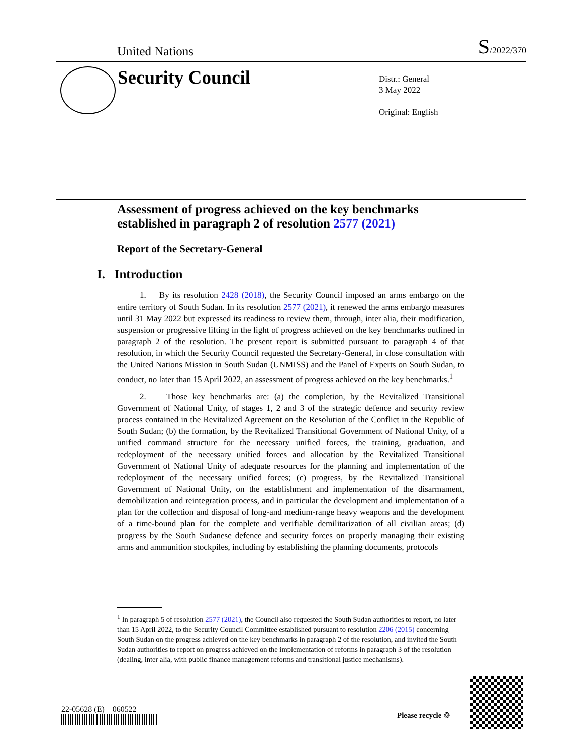United Nations S/2022/370
Security Council
Distr.: General
3 May 2022
Original: English
Assessment of progress achieved on the key benchmarks established in paragraph 2 of resolution 2577 (2021)
Report of the Secretary-General
I. Introduction
1. By its resolution 2428 (2018), the Security Council imposed an arms embargo on the entire territory of South Sudan. In its resolution 2577 (2021), it renewed the arms embargo measures until 31 May 2022 but expressed its readiness to review them, through, inter alia, their modification, suspension or progressive lifting in the light of progress achieved on the key benchmarks outlined in paragraph 2 of the resolution. The present report is submitted pursuant to paragraph 4 of that resolution, in which the Security Council requested the Secretary-General, in close consultation with the United Nations Mission in South Sudan (UNMISS) and the Panel of Experts on South Sudan, to conduct, no later than 15 April 2022, an assessment of progress achieved on the key benchmarks.<sup>1</sup>
2. Those key benchmarks are: (a) the completion, by the Revitalized Transitional Government of National Unity, of stages 1, 2 and 3 of the strategic defence and security review process contained in the Revitalized Agreement on the Resolution of the Conflict in the Republic of South Sudan; (b) the formation, by the Revitalized Transitional Government of National Unity, of a unified command structure for the necessary unified forces, the training, graduation, and redeployment of the necessary unified forces and allocation by the Revitalized Transitional Government of National Unity of adequate resources for the planning and implementation of the redeployment of the necessary unified forces; (c) progress, by the Revitalized Transitional Government of National Unity, on the establishment and implementation of the disarmament, demobilization and reintegration process, and in particular the development and implementation of a plan for the collection and disposal of long-and medium-range heavy weapons and the development of a time-bound plan for the complete and verifiable demilitarization of all civilian areas; (d) progress by the South Sudanese defence and security forces on properly managing their existing arms and ammunition stockpiles, including by establishing the planning documents, protocols
<sup>1</sup> In paragraph 5 of resolution 2577 (2021), the Council also requested the South Sudan authorities to report, no later than 15 April 2022, to the Security Council Committee established pursuant to resolution 2206 (2015) concerning South Sudan on the progress achieved on the key benchmarks in paragraph 2 of the resolution, and invited the South Sudan authorities to report on progress achieved on the implementation of reforms in paragraph 3 of the resolution (dealing, inter alia, with public finance management reforms and transitional justice mechanisms).
22-05628 (E) 060522
Please recycle ♲